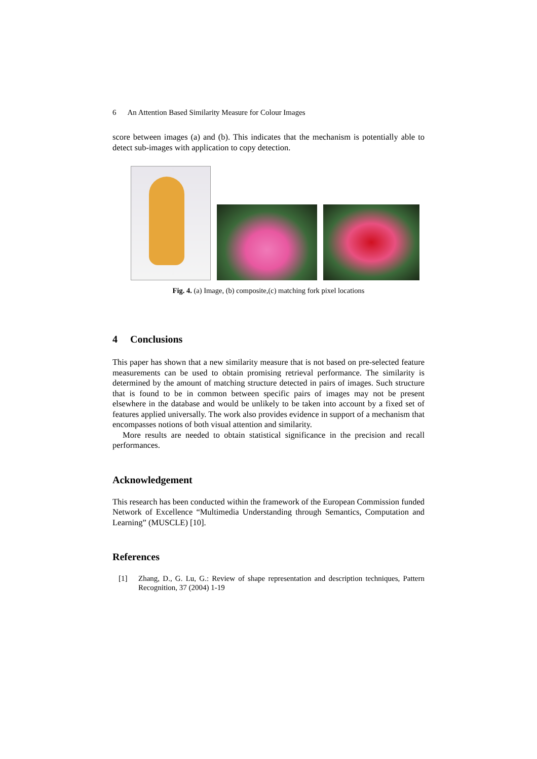6 An Attention Based Similarity Measure for Colour Images
score between images (a) and (b). This indicates that the mechanism is potentially able to detect sub-images with application to copy detection.
Fig. 4. (a) Image, (b) composite,(c) matching fork pixel locations
4 Conclusions
This paper has shown that a new similarity measure that is not based on pre-selected feature measurements can be used to obtain promising retrieval performance. The similarity is determined by the amount of matching structure detected in pairs of images. Such structure that is found to be in common between specific pairs of images may not be present elsewhere in the database and would be unlikely to be taken into account by a fixed set of features applied universally. The work also provides evidence in support of a mechanism that encompasses notions of both visual attention and similarity.
More results are needed to obtain statistical significance in the precision and recall performances.
Acknowledgement
This research has been conducted within the framework of the European Commission funded Network of Excellence “Multimedia Understanding through Semantics, Computation and Learning” (MUSCLE) [10].
References
[1] Zhang, D., G. Lu, G.: Review of shape representation and description techniques, Pattern Recognition, 37 (2004) 1-19